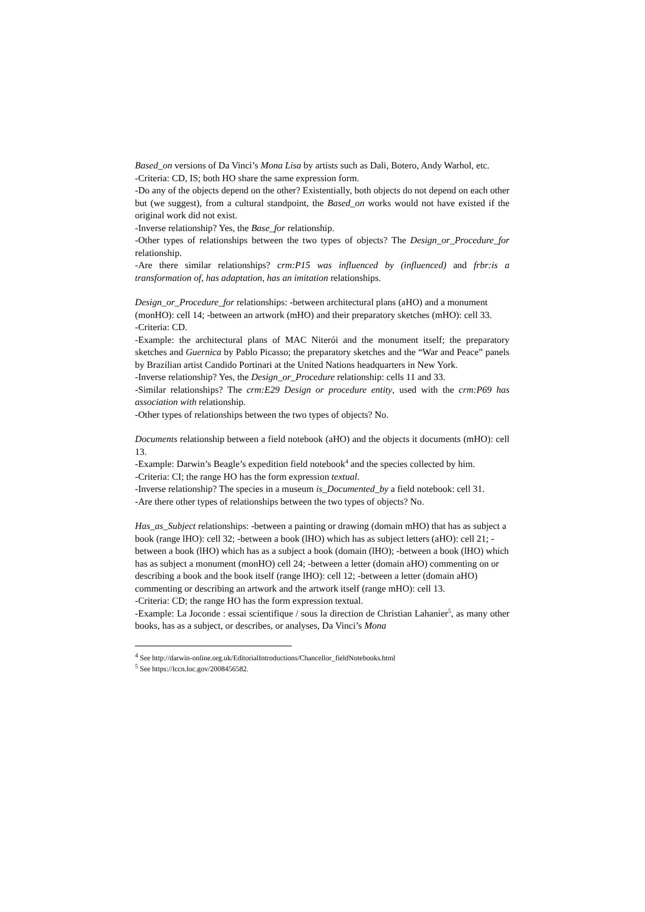Based_on versions of Da Vinci’s Mona Lisa by artists such as Dali, Botero, Andy Warhol, etc.
-Criteria: CD, IS; both HO share the same expression form.
-Do any of the objects depend on the other? Existentially, both objects do not depend on each other but (we suggest), from a cultural standpoint, the Based_on works would not have existed if the original work did not exist.
-Inverse relationship? Yes, the Base_for relationship.
-Other types of relationships between the two types of objects? The Design_or_Procedure_for relationship.
-Are there similar relationships? crm:P15 was influenced by (influenced) and frbr:is a transformation of, has adaptation, has an imitation relationships.
Design_or_Procedure_for relationships: -between architectural plans (aHO) and a monument (monHO): cell 14; -between an artwork (mHO) and their preparatory sketches (mHO): cell 33.
-Criteria: CD.
-Example: the architectural plans of MAC Niterói and the monument itself; the preparatory sketches and Guernica by Pablo Picasso; the preparatory sketches and the “War and Peace” panels by Brazilian artist Candido Portinari at the United Nations headquarters in New York.
-Inverse relationship? Yes, the Design_or_Procedure relationship: cells 11 and 33.
-Similar relationships? The crm:E29 Design or procedure entity, used with the crm:P69 has association with relationship.
-Other types of relationships between the two types of objects? No.
Documents relationship between a field notebook (aHO) and the objects it documents (mHO): cell 13.
-Example: Darwin’s Beagle’s expedition field notebook<sup>4</sup> and the species collected by him.
-Criteria: CI; the range HO has the form expression textual.
-Inverse relationship? The species in a museum is_Documented_by a field notebook: cell 31.
-Are there other types of relationships between the two types of objects? No.
Has_as_Subject relationships: -between a painting or drawing (domain mHO) that has as subject a book (range lHO): cell 32; -between a book (lHO) which has as subject letters (aHO): cell 21; -between a book (lHO) which has as a subject a book (domain (lHO); -between a book (lHO) which has as subject a monument (monHO) cell 24; -between a letter (domain aHO) commenting on or describing a book and the book itself (range lHO): cell 12; -between a letter (domain aHO) commenting or describing an artwork and the artwork itself (range mHO): cell 13.
-Criteria: CD; the range HO has the form expression textual.
-Example: La Joconde : essai scientifique / sous la direction de Christian Lahanier<sup>5</sup>, as many other books, has as a subject, or describes, or analyses, Da Vinci’s Mona
<sup>4</sup> See http://darwin-online.org.uk/EditorialIntroductions/Chancellor_fieldNotebooks.html
<sup>5</sup> See https://lccn.loc.gov/2008456582.